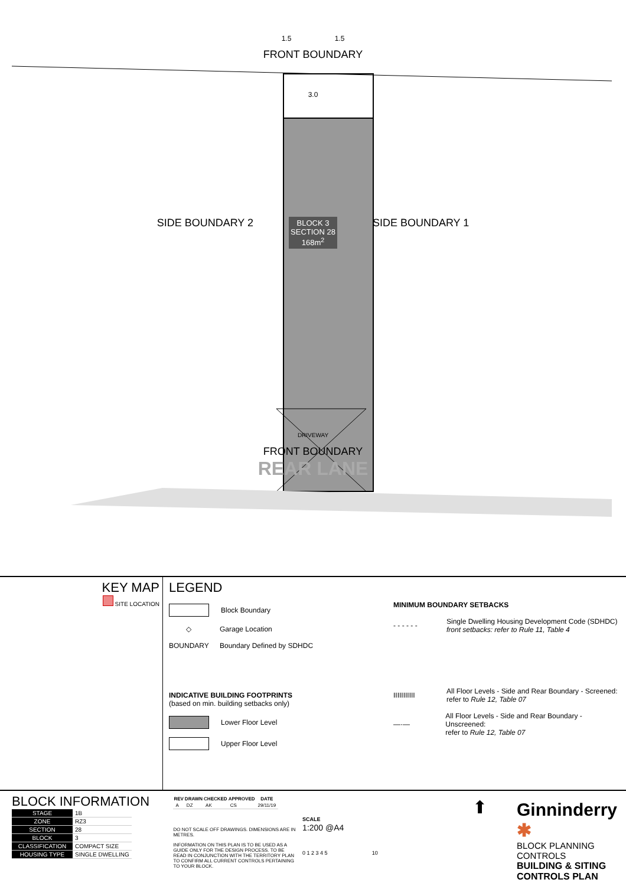1.5 1.5
FRONT BOUNDARY
3.0
SIDE BOUNDARY 2 BLOCK 3
SECTION 28
168m<sup>2</sup> SIDE BOUNDARY 1
DRIVEWAY
FRONT BOUNDARY
REAR LANE
KEY MAP
SITE LOCATION
LEGEND
Block Boundary
◇
Garage Location
BOUNDARY
Boundary Defined by SDHDC
INDICATIVE BUILDING FOOTPRINTS
(based on min. building setbacks only)
Lower Floor Level
Upper Floor Level
MINIMUM BOUNDARY SETBACKS
- - - - - - Single Dwelling Housing Development Code (SDHDC)
front setbacks: refer to Rule 11, Table 4
IIIIIIIIIII All Floor Levels - Side and Rear Boundary - Screened:
refer to Rule 12, Table 07
—·— All Floor Levels - Side and Rear Boundary - Unscreened:
refer to Rule 12, Table 07
BLOCK INFORMATION
| STAGE | 1B |
| ZONE | RZ3 |
| SECTION | 28 |
| BLOCK | 3 |
| CLASSIFICATION | COMPACT SIZE |
| HOUSING TYPE | SINGLE DWELLING |
| REV | DRAWN | CHECKED | APPROVED | DATE |
| --- | --- | --- | --- | --- |
| A | DZ | AK | CS | 29/11/19 |
DO NOT SCALE OFF DRAWINGS. DIMENSIONS ARE IN METRES.
INFORMATION ON THIS PLAN IS TO BE USED AS A GUIDE ONLY FOR THE DESIGN PROCESS. TO BE READ IN CONJUNCTION WITH THE TERRITORY PLAN TO CONFIRM ALL CURRENT CONTROLS PERTAINING TO YOUR BLOCK.
SCALE
1:200 @A4
0 1 2 3 4 5 10
⬆
Ginninderry ✱
BLOCK PLANNING CONTROLS
BUILDING & SITING CONTROLS PLAN